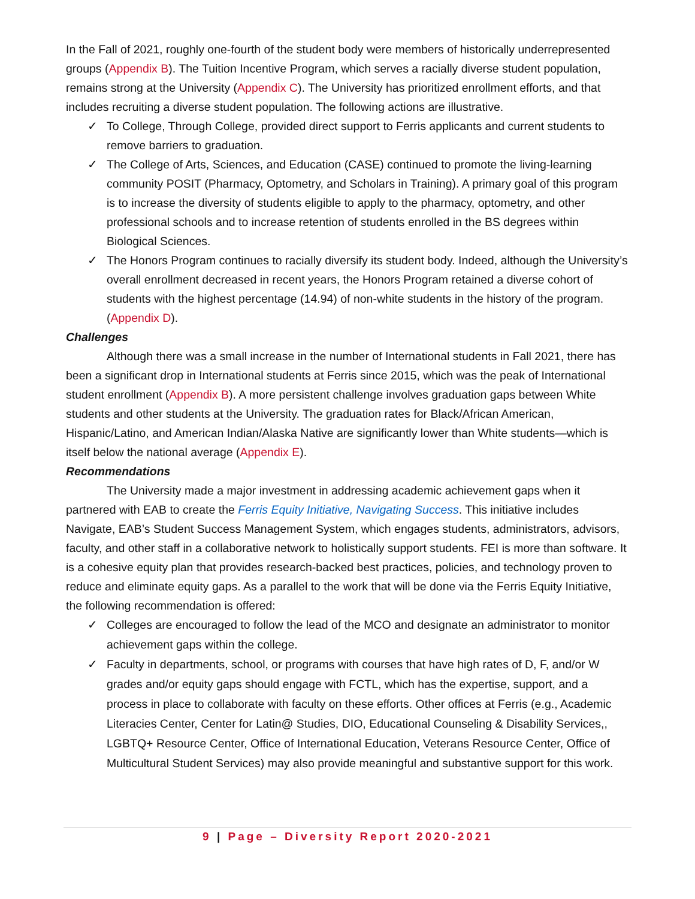In the Fall of 2021, roughly one-fourth of the student body were members of historically underrepresented groups (Appendix B). The Tuition Incentive Program, which serves a racially diverse student population, remains strong at the University (Appendix C). The University has prioritized enrollment efforts, and that includes recruiting a diverse student population. The following actions are illustrative.
✓ To College, Through College, provided direct support to Ferris applicants and current students to remove barriers to graduation.
✓ The College of Arts, Sciences, and Education (CASE) continued to promote the living-learning community POSIT (Pharmacy, Optometry, and Scholars in Training). A primary goal of this program is to increase the diversity of students eligible to apply to the pharmacy, optometry, and other professional schools and to increase retention of students enrolled in the BS degrees within Biological Sciences.
✓ The Honors Program continues to racially diversify its student body. Indeed, although the University’s overall enrollment decreased in recent years, the Honors Program retained a diverse cohort of students with the highest percentage (14.94) of non-white students in the history of the program. (Appendix D).
Challenges
Although there was a small increase in the number of International students in Fall 2021, there has been a significant drop in International students at Ferris since 2015, which was the peak of International student enrollment (Appendix B). A more persistent challenge involves graduation gaps between White students and other students at the University. The graduation rates for Black/African American, Hispanic/Latino, and American Indian/Alaska Native are significantly lower than White students—which is itself below the national average (Appendix E).
Recommendations
The University made a major investment in addressing academic achievement gaps when it partnered with EAB to create the Ferris Equity Initiative, Navigating Success. This initiative includes Navigate, EAB’s Student Success Management System, which engages students, administrators, advisors, faculty, and other staff in a collaborative network to holistically support students. FEI is more than software. It is a cohesive equity plan that provides research-backed best practices, policies, and technology proven to reduce and eliminate equity gaps. As a parallel to the work that will be done via the Ferris Equity Initiative, the following recommendation is offered:
✓ Colleges are encouraged to follow the lead of the MCO and designate an administrator to monitor achievement gaps within the college.
✓ Faculty in departments, school, or programs with courses that have high rates of D, F, and/or W grades and/or equity gaps should engage with FCTL, which has the expertise, support, and a process in place to collaborate with faculty on these efforts. Other offices at Ferris (e.g., Academic Literacies Center, Center for Latin@ Studies, DIO, Educational Counseling & Disability Services,, LGBTQ+ Resource Center, Office of International Education, Veterans Resource Center, Office of Multicultural Student Services) may also provide meaningful and substantive support for this work.
9 | Page – Diversity Report 2020-2021